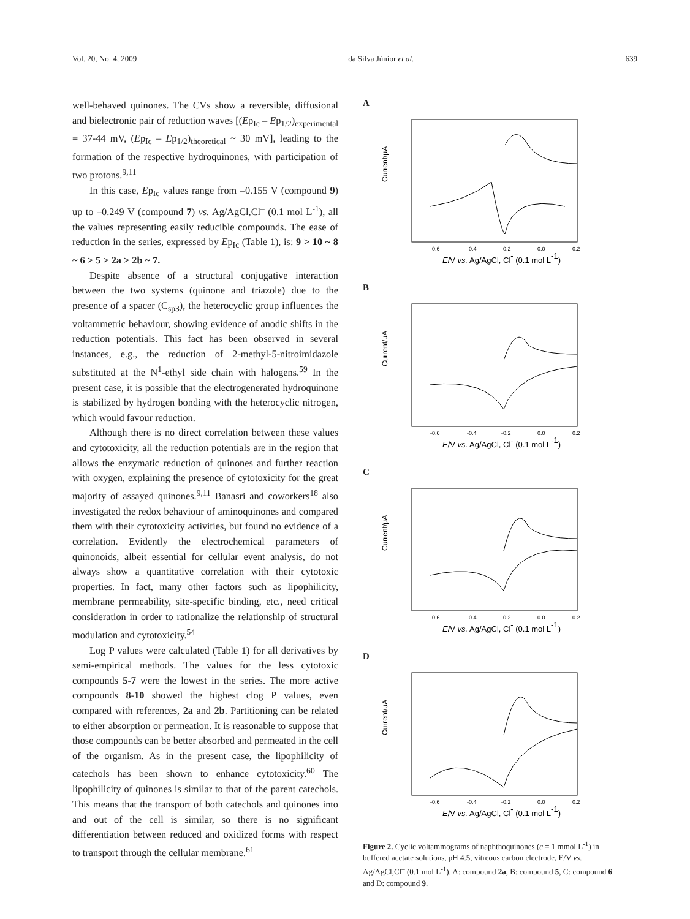Vol. 20, No. 4, 2009 da Silva Júnior et al. 639
well-behaved quinones. The CVs show a reversible, diffusional and bielectronic pair of reduction waves [(Ep<sub>Ic</sub> – Ep<sub>1/2</sub>)<sub>experimental</sub> = 37-44 mV, (Ep<sub>Ic</sub> – Ep<sub>1/2</sub>)<sub>theoretical</sub> ~ 30 mV], leading to the formation of the respective hydroquinones, with participation of two protons.<sup>9,11</sup>
In this case, Ep<sub>Ic</sub> values range from –0.155 V (compound 9) up to –0.249 V (compound 7) vs. Ag/AgCl,Cl<sup>–</sup> (0.1 mol L<sup>-1</sup>), all the values representing easily reducible compounds. The ease of reduction in the series, expressed by Ep<sub>Ic</sub> (Table 1), is: 9 > 10 ~ 8 ~ 6 > 5 > 2a > 2b ~ 7.
Despite absence of a structural conjugative interaction between the two systems (quinone and triazole) due to the presence of a spacer (C<sub>sp3</sub>), the heterocyclic group influences the voltammetric behaviour, showing evidence of anodic shifts in the reduction potentials. This fact has been observed in several instances, e.g., the reduction of 2-methyl-5-nitroimidazole substituted at the N<sup>1</sup>-ethyl side chain with halogens.<sup>59</sup> In the present case, it is possible that the electrogenerated hydroquinone is stabilized by hydrogen bonding with the heterocyclic nitrogen, which would favour reduction.
Although there is no direct correlation between these values and cytotoxicity, all the reduction potentials are in the region that allows the enzymatic reduction of quinones and further reaction with oxygen, explaining the presence of cytotoxicity for the great majority of assayed quinones.<sup>9,11</sup> Banasri and coworkers<sup>18</sup> also investigated the redox behaviour of aminoquinones and compared them with their cytotoxicity activities, but found no evidence of a correlation. Evidently the electrochemical parameters of quinonoids, albeit essential for cellular event analysis, do not always show a quantitative correlation with their cytotoxic properties. In fact, many other factors such as lipophilicity, membrane permeability, site-specific binding, etc., need critical consideration in order to rationalize the relationship of structural modulation and cytotoxicity.<sup>54</sup>
Log P values were calculated (Table 1) for all derivatives by semi-empirical methods. The values for the less cytotoxic compounds 5-7 were the lowest in the series. The more active compounds 8-10 showed the highest clog P values, even compared with references, 2a and 2b. Partitioning can be related to either absorption or permeation. It is reasonable to suppose that those compounds can be better absorbed and permeated in the cell of the organism. As in the present case, the lipophilicity of catechols has been shown to enhance cytotoxicity.<sup>60</sup> The lipophilicity of quinones is similar to that of the parent catechols. This means that the transport of both catechols and quinones into and out of the cell is similar, so there is no significant differentiation between reduced and oxidized forms with respect to transport through the cellular membrane.<sup>61</sup>
A
Current/μA
-0.6
-0.4
-0.2
0.0
0.2
E/V vs. Ag/AgCl, Cl- (0.1 mol L-1)
B
Current/μA
-0.6
-0.4
-0.2
0.0
0.2
E/V vs. Ag/AgCl, Cl- (0.1 mol L-1)
C
Current/μA
-0.6
-0.4
-0.2
0.0
0.2
E/V vs. Ag/AgCl, Cl- (0.1 mol L-1)
D
Current/μA
-0.6
-0.4
-0.2
0.0
0.2
E/V vs. Ag/AgCl, Cl- (0.1 mol L-1)
Figure 2. Cyclic voltammograms of naphthoquinones (c = 1 mmol L<sup>-1</sup>) in buffered acetate solutions, pH 4.5, vitreous carbon electrode, E/V vs. Ag/AgCl,Cl<sup>–</sup> (0.1 mol L<sup>-1</sup>). A: compound 2a, B: compound 5, C: compound 6 and D: compound 9.